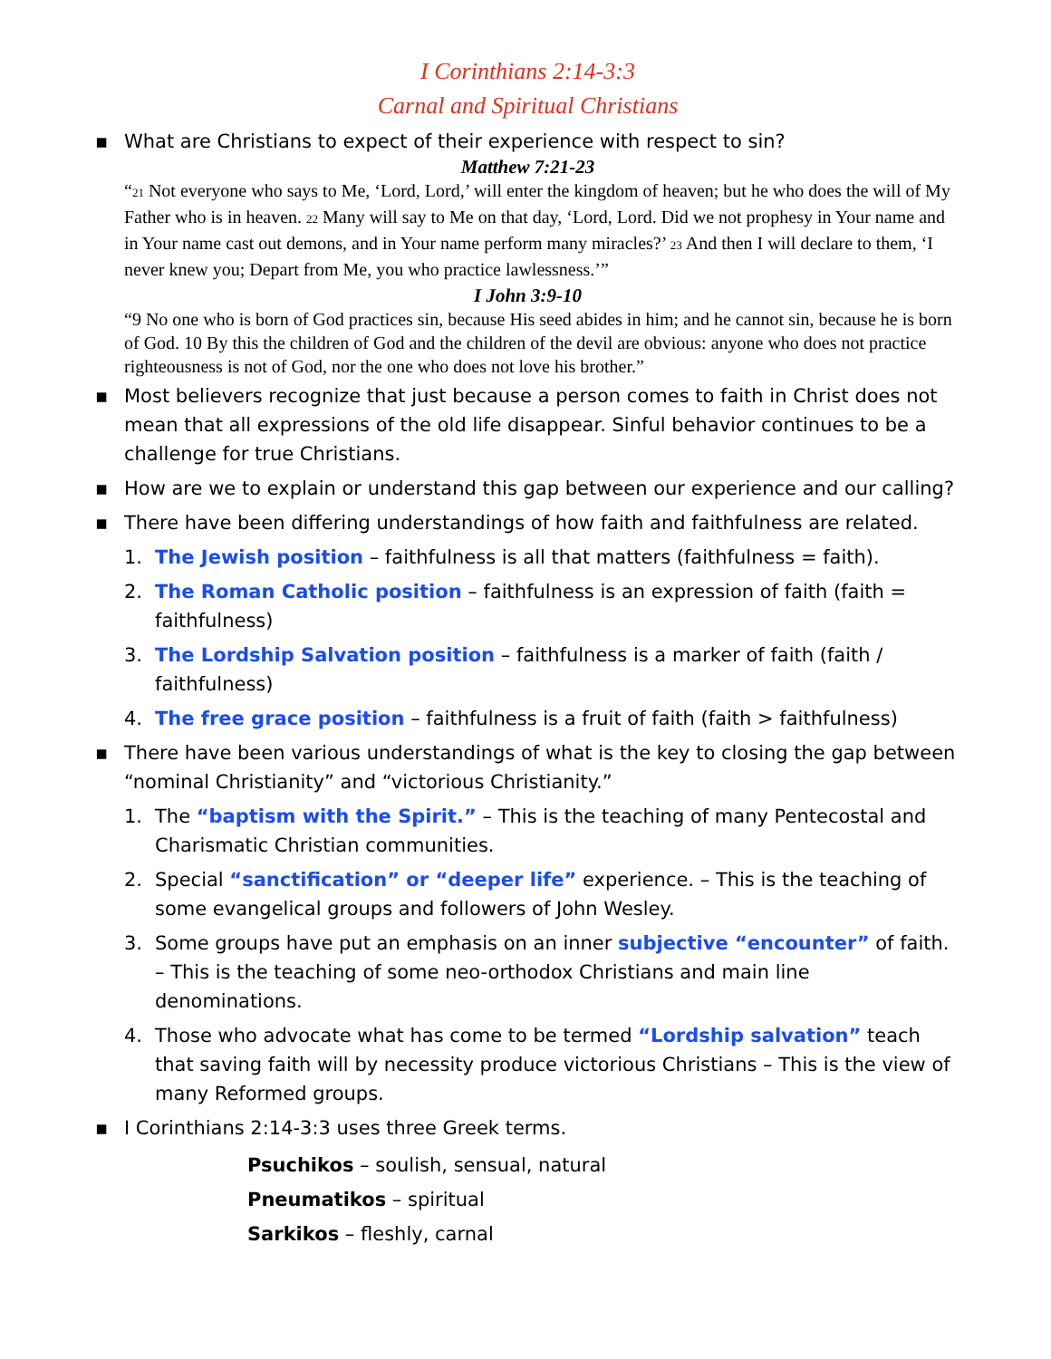I Corinthians 2:14-3:3
Carnal and Spiritual Christians
▪ What are Christians to expect of their experience with respect to sin?
Matthew 7:21-23
“<sub>21</sub> Not everyone who says to Me, ‘Lord, Lord,’ will enter the kingdom of heaven; but he who does the will of My Father who is in heaven. <sub>22</sub> Many will say to Me on that day, ‘Lord, Lord. Did we not prophesy in Your name and in Your name cast out demons, and in Your name perform many miracles?’ <sub>23</sub> And then I will declare to them, ‘I never knew you; Depart from Me, you who practice lawlessness.’”
I John 3:9-10
“9 No one who is born of God practices sin, because His seed abides in him; and he cannot sin, because he is born of God. 10 By this the children of God and the children of the devil are obvious: anyone who does not practice righteousness is not of God, nor the one who does not love his brother.”
▪ Most believers recognize that just because a person comes to faith in Christ does not mean that all expressions of the old life disappear. Sinful behavior continues to be a challenge for true Christians.
▪ How are we to explain or understand this gap between our experience and our calling?
▪ There have been differing understandings of how faith and faithfulness are related.
1. The Jewish position – faithfulness is all that matters (faithfulness = faith).
2. The Roman Catholic position – faithfulness is an expression of faith (faith = faithfulness)
3. The Lordship Salvation position – faithfulness is a marker of faith (faith / faithfulness)
4. The free grace position – faithfulness is a fruit of faith (faith > faithfulness)
▪ There have been various understandings of what is the key to closing the gap between “nominal Christianity” and “victorious Christianity.”
1. The “baptism with the Spirit.” – This is the teaching of many Pentecostal and Charismatic Christian communities.
2. Special “sanctification” or “deeper life” experience. – This is the teaching of some evangelical groups and followers of John Wesley.
3. Some groups have put an emphasis on an inner subjective “encounter” of faith. – This is the teaching of some neo-orthodox Christians and main line denominations.
4. Those who advocate what has come to be termed “Lordship salvation” teach that saving faith will by necessity produce victorious Christians – This is the view of many Reformed groups.
▪ I Corinthians 2:14-3:3 uses three Greek terms.
Psuchikos – soulish, sensual, natural
Pneumatikos – spiritual
Sarkikos – fleshly, carnal